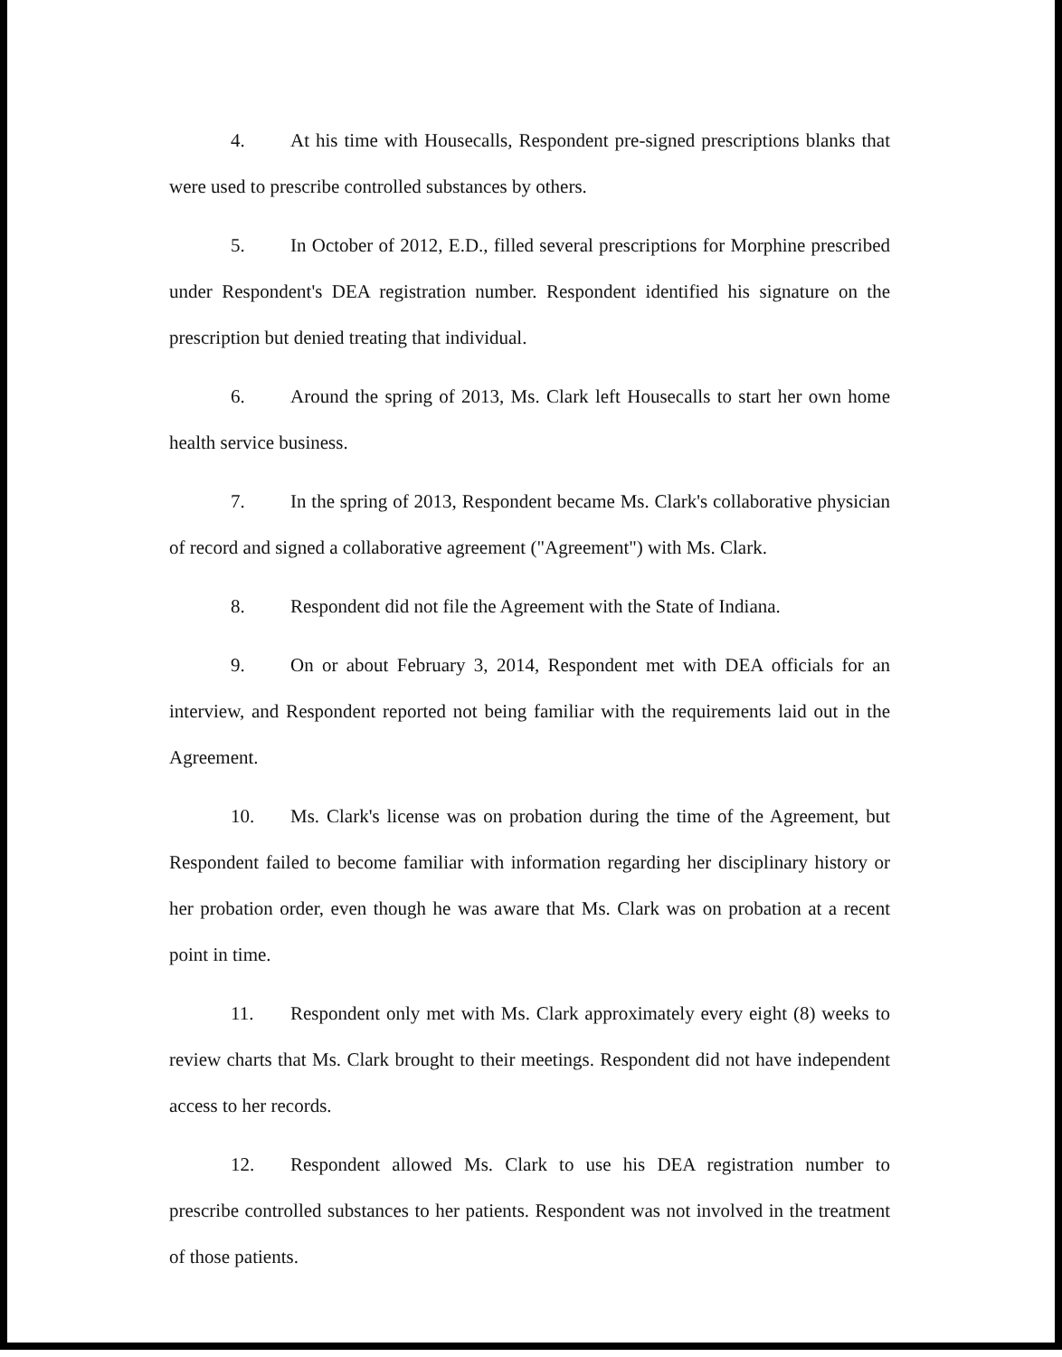4. At his time with Housecalls, Respondent pre-signed prescriptions blanks that were used to prescribe controlled substances by others.
5. In October of 2012, E.D., filled several prescriptions for Morphine prescribed under Respondent's DEA registration number. Respondent identified his signature on the prescription but denied treating that individual.
6. Around the spring of 2013, Ms. Clark left Housecalls to start her own home health service business.
7. In the spring of 2013, Respondent became Ms. Clark's collaborative physician of record and signed a collaborative agreement ("Agreement") with Ms. Clark.
8. Respondent did not file the Agreement with the State of Indiana.
9. On or about February 3, 2014, Respondent met with DEA officials for an interview, and Respondent reported not being familiar with the requirements laid out in the Agreement.
10. Ms. Clark's license was on probation during the time of the Agreement, but Respondent failed to become familiar with information regarding her disciplinary history or her probation order, even though he was aware that Ms. Clark was on probation at a recent point in time.
11. Respondent only met with Ms. Clark approximately every eight (8) weeks to review charts that Ms. Clark brought to their meetings. Respondent did not have independent access to her records.
12. Respondent allowed Ms. Clark to use his DEA registration number to prescribe controlled substances to her patients. Respondent was not involved in the treatment of those patients.